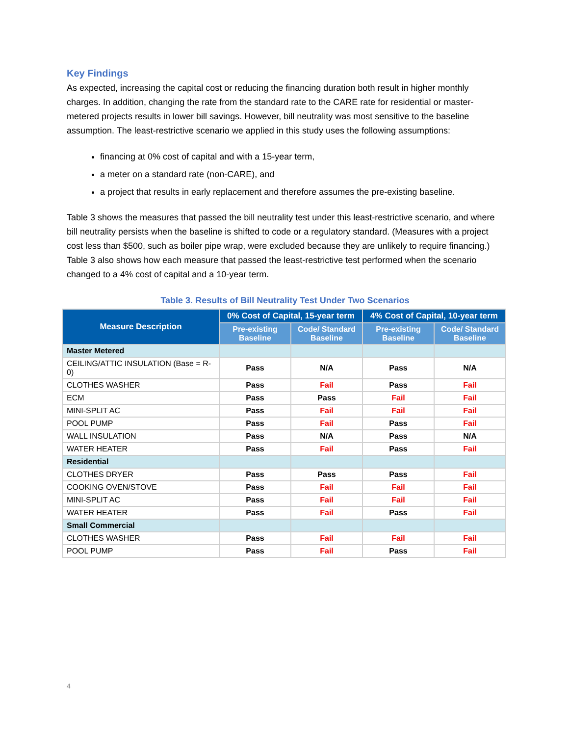Key Findings
As expected, increasing the capital cost or reducing the financing duration both result in higher monthly charges. In addition, changing the rate from the standard rate to the CARE rate for residential or master-metered projects results in lower bill savings. However, bill neutrality was most sensitive to the baseline assumption. The least-restrictive scenario we applied in this study uses the following assumptions:
financing at 0% cost of capital and with a 15-year term,
a meter on a standard rate (non-CARE), and
a project that results in early replacement and therefore assumes the pre-existing baseline.
Table 3 shows the measures that passed the bill neutrality test under this least-restrictive scenario, and where bill neutrality persists when the baseline is shifted to code or a regulatory standard. (Measures with a project cost less than $500, such as boiler pipe wrap, were excluded because they are unlikely to require financing.) Table 3 also shows how each measure that passed the least-restrictive test performed when the scenario changed to a 4% cost of capital and a 10-year term.
Table 3. Results of Bill Neutrality Test Under Two Scenarios
| Measure Description | 0% Cost of Capital, 15-year term | | 4% Cost of Capital, 10-year term | |
| --- | --- | --- | --- | --- |
| | Pre-existing Baseline | Code/ Standard Baseline | Pre-existing Baseline | Code/ Standard Baseline |
| Master Metered | | | | |
| CEILING/ATTIC INSULATION (Base = R-0) | Pass | N/A | Pass | N/A |
| CLOTHES WASHER | Pass | Fail | Pass | Fail |
| ECM | Pass | Pass | Fail | Fail |
| MINI-SPLIT AC | Pass | Fail | Fail | Fail |
| POOL PUMP | Pass | Fail | Pass | Fail |
| WALL INSULATION | Pass | N/A | Pass | N/A |
| WATER HEATER | Pass | Fail | Pass | Fail |
| Residential | | | | |
| CLOTHES DRYER | Pass | Pass | Pass | Fail |
| COOKING OVEN/STOVE | Pass | Fail | Fail | Fail |
| MINI-SPLIT AC | Pass | Fail | Fail | Fail |
| WATER HEATER | Pass | Fail | Pass | Fail |
| Small Commercial | | | | |
| CLOTHES WASHER | Pass | Fail | Fail | Fail |
| POOL PUMP | Pass | Fail | Pass | Fail |
4